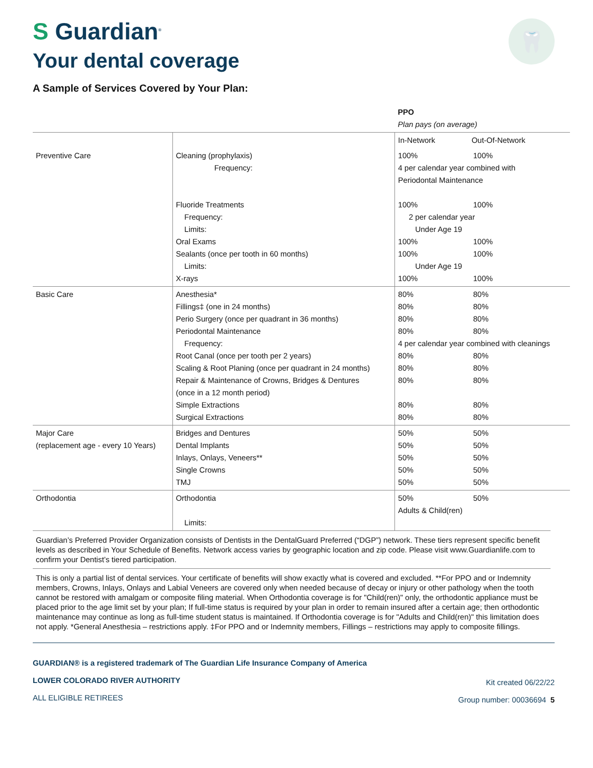S Guardian<sup>®</sup>
🦷
Your dental coverage
A Sample of Services Covered by Your Plan:
| | | PPO Plan pays (on average) | |
| | | In-Network | Out-Of-Network |
| Preventive Care | Cleaning (prophylaxis) Frequency: Fluoride Treatments Frequency: Limits: Oral Exams Sealants (once per tooth in 60 months) Limits: X-rays | 100% 100% 4 per calendar year combined with Periodontal Maintenance 100% 100% 2 per calendar year Under Age 19 100% 100% 100% 100% Under Age 19 100% 100% | |
| Basic Care | Anesthesia* Fillings‡ (one in 24 months) Perio Surgery (once per quadrant in 36 months) Periodontal Maintenance Frequency: Root Canal (once per tooth per 2 years) Scaling & Root Planing (once per quadrant in 24 months) Repair & Maintenance of Crowns, Bridges & Dentures (once in a 12 month period) Simple Extractions Surgical Extractions | 80% 80% 80% 80% 80% 80% 80% 80% 4 per calendar year combined with cleanings 80% 80% 80% 80% 80% 80% 80% 80% 80% 80% | |
| Major Care (replacement age - every 10 Years) | Bridges and Dentures Dental Implants Inlays, Onlays, Veneers** Single Crowns TMJ | 50% 50% 50% 50% 50% 50% 50% 50% 50% 50% | |
| Orthodontia | Orthodontia Limits: | 50% 50% Adults & Child(ren) | |
Guardian’s Preferred Provider Organization consists of Dentists in the DentalGuard Preferred (“DGP”) network. These tiers represent specific benefit levels as described in Your Schedule of Benefits. Network access varies by geographic location and zip code. Please visit www.Guardianlife.com to confirm your Dentist’s tiered participation.
This is only a partial list of dental services. Your certificate of benefits will show exactly what is covered and excluded. **For PPO and or Indemnity members, Crowns, Inlays, Onlays and Labial Veneers are covered only when needed because of decay or injury or other pathology when the tooth cannot be restored with amalgam or composite filing material. When Orthodontia coverage is for "Child(ren)" only, the orthodontic appliance must be placed prior to the age limit set by your plan; If full-time status is required by your plan in order to remain insured after a certain age; then orthodontic maintenance may continue as long as full-time student status is maintained. If Orthodontia coverage is for "Adults and Child(ren)" this limitation does not apply. *General Anesthesia – restrictions apply. ‡For PPO and or Indemnity members, Fillings – restrictions may apply to composite fillings.
GUARDIAN® is a registered trademark of The Guardian Life Insurance Company of America
LOWER COLORADO RIVER AUTHORITY
ALL ELIGIBLE RETIREES
Kit created 06/22/22
Group number: 00036694 5